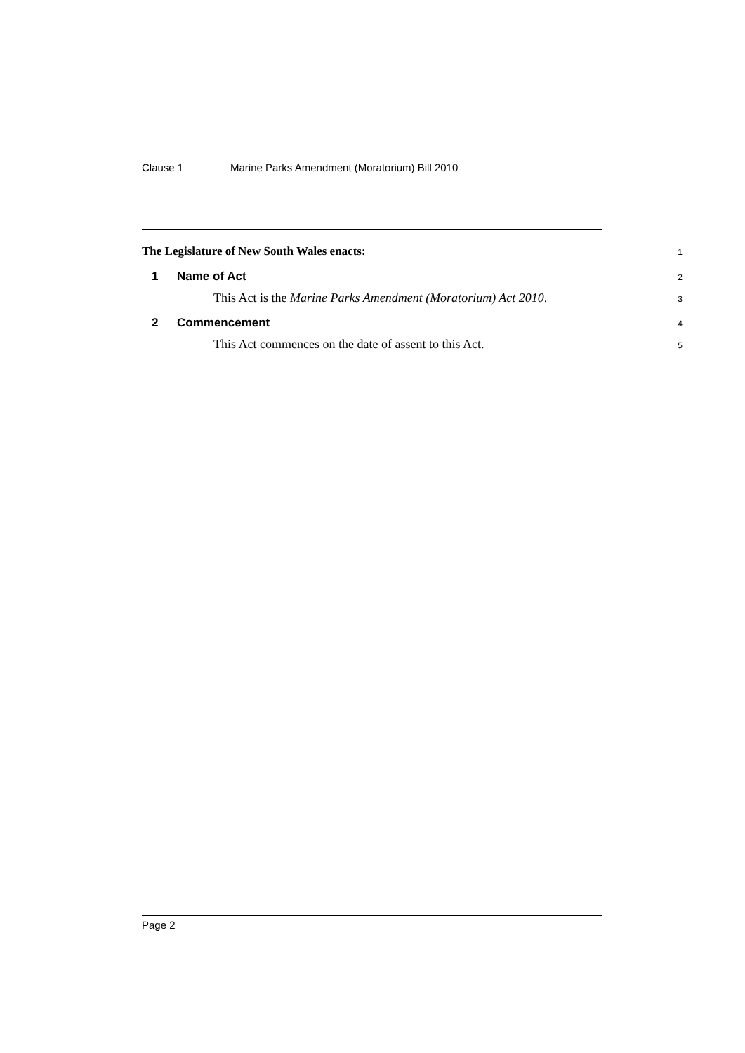Clause 1 Marine Parks Amendment (Moratorium) Bill 2010
The Legislature of New South Wales enacts:
1
1 Name of Act
2
This Act is the Marine Parks Amendment (Moratorium) Act 2010.
3
2 Commencement
4
This Act commences on the date of assent to this Act.
5
Page 2